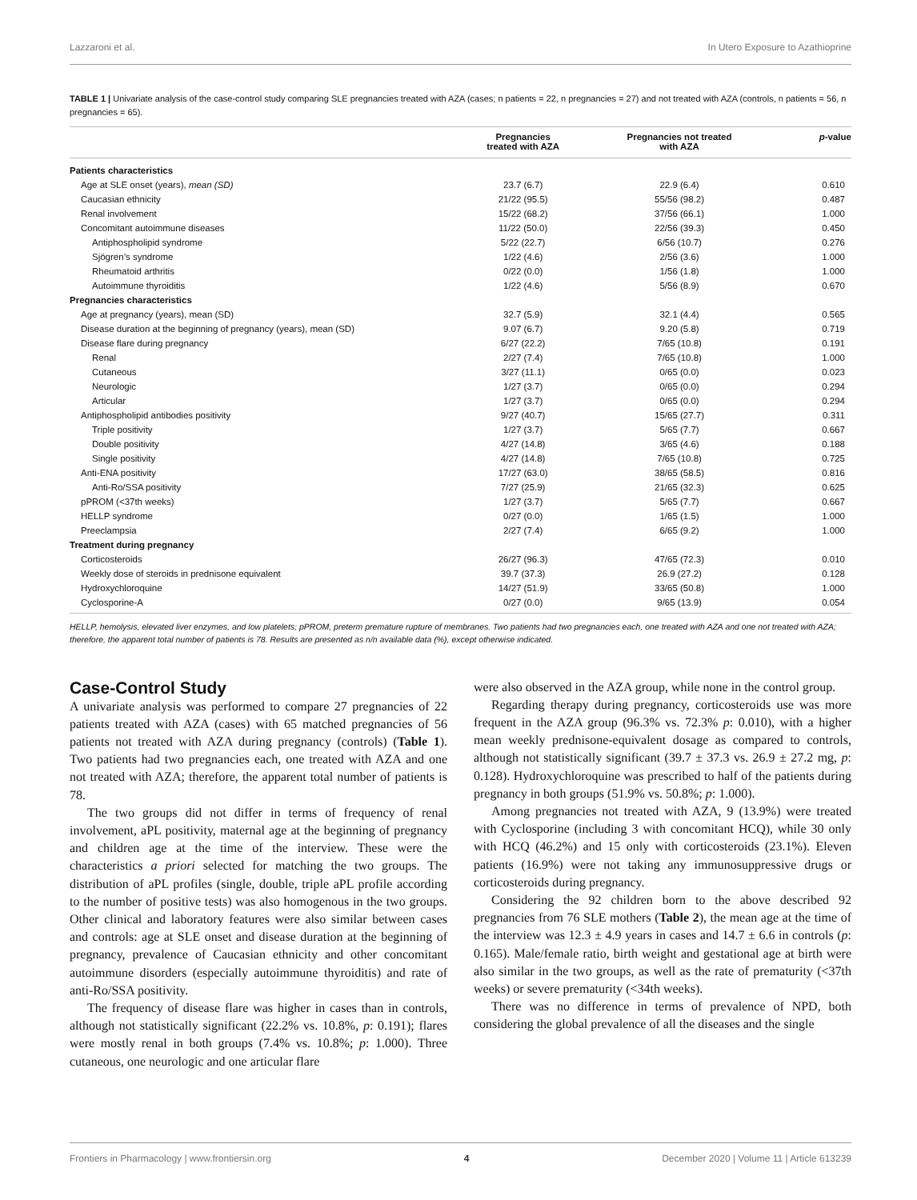Lazzaroni et al. In Utero Exposure to Azathioprine
TABLE 1 | Univariate analysis of the case-control study comparing SLE pregnancies treated with AZA (cases; n patients = 22, n pregnancies = 27) and not treated with AZA (controls, n patients = 56, n pregnancies = 65).
| | Pregnancies treated with AZA | Pregnancies not treated with AZA | p -value |
| --- | --- | --- | --- |
| Patients characteristics | | | |
| Age at SLE onset (years), mean (SD) | 23.7 (6.7) | 22.9 (6.4) | 0.610 |
| Caucasian ethnicity | 21/22 (95.5) | 55/56 (98.2) | 0.487 |
| Renal involvement | 15/22 (68.2) | 37/56 (66.1) | 1.000 |
| Concomitant autoimmune diseases | 11/22 (50.0) | 22/56 (39.3) | 0.450 |
| Antiphospholipid syndrome | 5/22 (22.7) | 6/56 (10.7) | 0.276 |
| Sjögren’s syndrome | 1/22 (4.6) | 2/56 (3.6) | 1.000 |
| Rheumatoid arthritis | 0/22 (0.0) | 1/56 (1.8) | 1.000 |
| Autoimmune thyroiditis | 1/22 (4.6) | 5/56 (8.9) | 0.670 |
| Pregnancies characteristics | | | |
| Age at pregnancy (years), mean (SD) | 32.7 (5.9) | 32.1 (4.4) | 0.565 |
| Disease duration at the beginning of pregnancy (years), mean (SD) | 9.07 (6.7) | 9.20 (5.8) | 0.719 |
| Disease flare during pregnancy | 6/27 (22.2) | 7/65 (10.8) | 0.191 |
| Renal | 2/27 (7.4) | 7/65 (10.8) | 1.000 |
| Cutaneous | 3/27 (11.1) | 0/65 (0.0) | 0.023 |
| Neurologic | 1/27 (3.7) | 0/65 (0.0) | 0.294 |
| Articular | 1/27 (3.7) | 0/65 (0.0) | 0.294 |
| Antiphospholipid antibodies positivity | 9/27 (40.7) | 15/65 (27.7) | 0.311 |
| Triple positivity | 1/27 (3.7) | 5/65 (7.7) | 0.667 |
| Double positivity | 4/27 (14.8) | 3/65 (4.6) | 0.188 |
| Single positivity | 4/27 (14.8) | 7/65 (10.8) | 0.725 |
| Anti-ENA positivity | 17/27 (63.0) | 38/65 (58.5) | 0.816 |
| Anti-Ro/SSA positivity | 7/27 (25.9) | 21/65 (32.3) | 0.625 |
| pPROM (<37th weeks) | 1/27 (3.7) | 5/65 (7.7) | 0.667 |
| HELLP syndrome | 0/27 (0.0) | 1/65 (1.5) | 1.000 |
| Preeclampsia | 2/27 (7.4) | 6/65 (9.2) | 1.000 |
| Treatment during pregnancy | | | |
| Corticosteroids | 26/27 (96.3) | 47/65 (72.3) | 0.010 |
| Weekly dose of steroids in prednisone equivalent | 39.7 (37.3) | 26.9 (27.2) | 0.128 |
| Hydroxychloroquine | 14/27 (51.9) | 33/65 (50.8) | 1.000 |
| Cyclosporine-A | 0/27 (0.0) | 9/65 (13.9) | 0.054 |
HELLP, hemolysis, elevated liver enzymes, and low platelets; pPROM, preterm premature rupture of membranes. Two patients had two pregnancies each, one treated with AZA and one not treated with AZA; therefore, the apparent total number of patients is 78. Results are presented as n/n available data (%), except otherwise indicated.
Case-Control Study
A univariate analysis was performed to compare 27 pregnancies of 22 patients treated with AZA (cases) with 65 matched pregnancies of 56 patients not treated with AZA during pregnancy (controls) (Table 1). Two patients had two pregnancies each, one treated with AZA and one not treated with AZA; therefore, the apparent total number of patients is 78.
The two groups did not differ in terms of frequency of renal involvement, aPL positivity, maternal age at the beginning of pregnancy and children age at the time of the interview. These were the characteristics a priori selected for matching the two groups. The distribution of aPL profiles (single, double, triple aPL profile according to the number of positive tests) was also homogenous in the two groups. Other clinical and laboratory features were also similar between cases and controls: age at SLE onset and disease duration at the beginning of pregnancy, prevalence of Caucasian ethnicity and other concomitant autoimmune disorders (especially autoimmune thyroiditis) and rate of anti-Ro/SSA positivity.
The frequency of disease flare was higher in cases than in controls, although not statistically significant (22.2% vs. 10.8%, p: 0.191); flares were mostly renal in both groups (7.4% vs. 10.8%; p: 1.000). Three cutaneous, one neurologic and one articular flare
were also observed in the AZA group, while none in the control group.
Regarding therapy during pregnancy, corticosteroids use was more frequent in the AZA group (96.3% vs. 72.3% p: 0.010), with a higher mean weekly prednisone-equivalent dosage as compared to controls, although not statistically significant (39.7 ± 37.3 vs. 26.9 ± 27.2 mg, p: 0.128). Hydroxychloroquine was prescribed to half of the patients during pregnancy in both groups (51.9% vs. 50.8%; p: 1.000).
Among pregnancies not treated with AZA, 9 (13.9%) were treated with Cyclosporine (including 3 with concomitant HCQ), while 30 only with HCQ (46.2%) and 15 only with corticosteroids (23.1%). Eleven patients (16.9%) were not taking any immunosuppressive drugs or corticosteroids during pregnancy.
Considering the 92 children born to the above described 92 pregnancies from 76 SLE mothers (Table 2), the mean age at the time of the interview was 12.3 ± 4.9 years in cases and 14.7 ± 6.6 in controls (p: 0.165). Male/female ratio, birth weight and gestational age at birth were also similar in the two groups, as well as the rate of prematurity (<37th weeks) or severe prematurity (<34th weeks).
There was no difference in terms of prevalence of NPD, both considering the global prevalence of all the diseases and the single
Frontiers in Pharmacology | www.frontiersin.org 4 December 2020 | Volume 11 | Article 613239